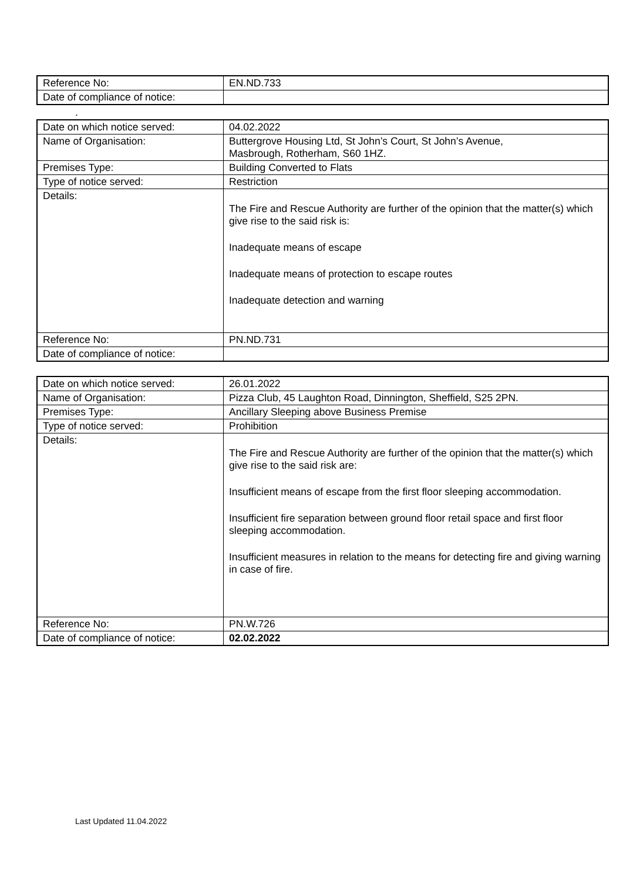| Reference No: | EN.ND.733 |
| Date of compliance of notice: | |
.
| Date on which notice served: | 04.02.2022 |
| Name of Organisation: | Buttergrove Housing Ltd, St John’s Court, St John’s Avenue, Masbrough, Rotherham, S60 1HZ. |
| Premises Type: | Building Converted to Flats |
| Type of notice served: | Restriction |
| Details: | The Fire and Rescue Authority are further of the opinion that the matter(s) which give rise to the said risk is: Inadequate means of escape Inadequate means of protection to escape routes Inadequate detection and warning |
| Reference No: | PN.ND.731 |
| Date of compliance of notice: | |
| Date on which notice served: | 26.01.2022 |
| Name of Organisation: | Pizza Club, 45 Laughton Road, Dinnington, Sheffield, S25 2PN. |
| Premises Type: | Ancillary Sleeping above Business Premise |
| Type of notice served: | Prohibition |
| Details: | The Fire and Rescue Authority are further of the opinion that the matter(s) which give rise to the said risk are: Insufficient means of escape from the first floor sleeping accommodation. Insufficient fire separation between ground floor retail space and first floor sleeping accommodation. Insufficient measures in relation to the means for detecting fire and giving warning in case of fire. |
| Reference No: | PN.W.726 |
| Date of compliance of notice: | 02.02.2022 |
Last Updated 11.04.2022